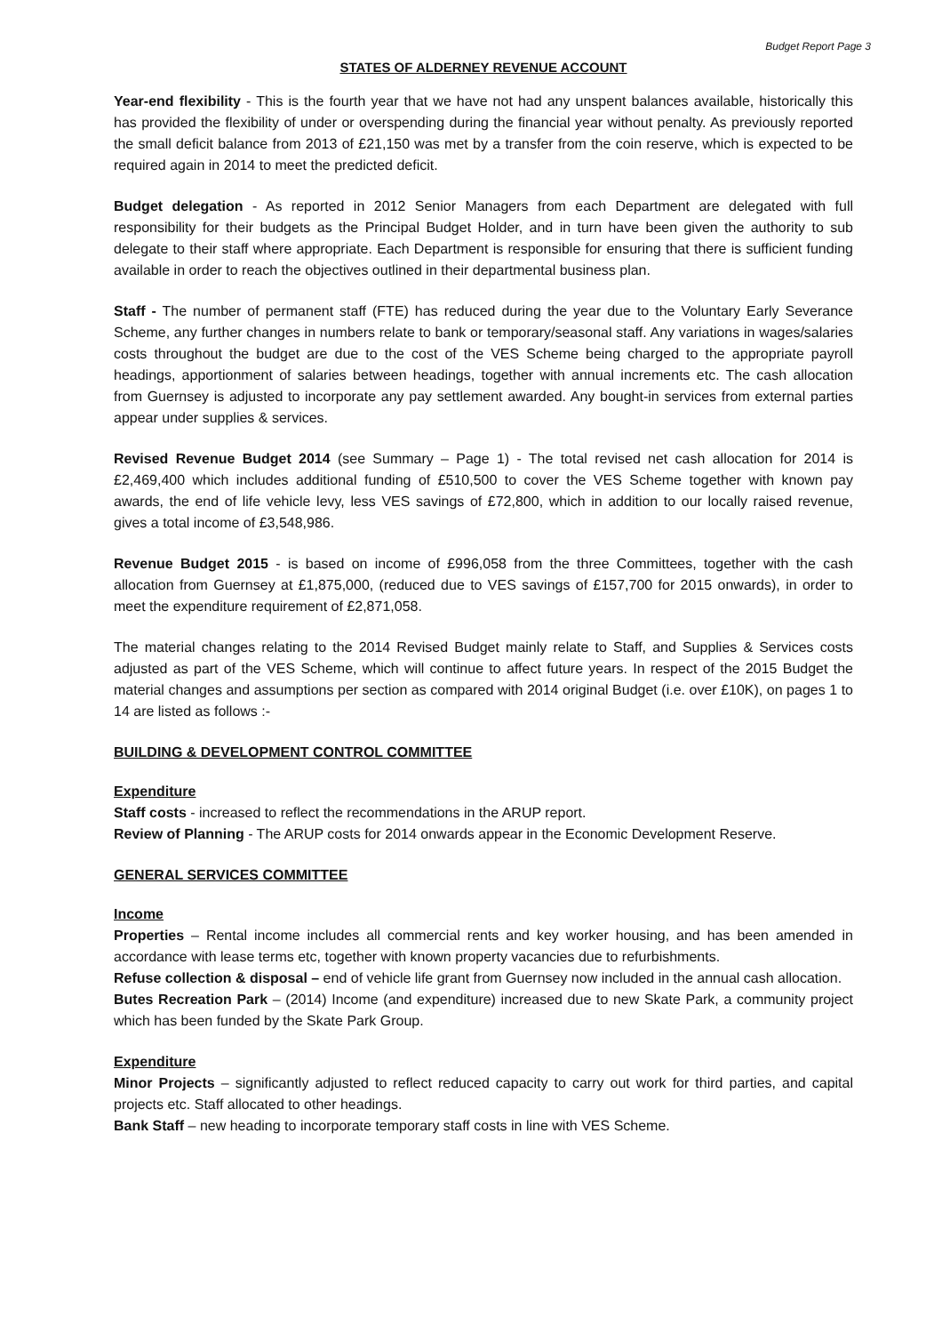Budget Report Page 3
STATES OF ALDERNEY REVENUE ACCOUNT
Year-end flexibility - This is the fourth year that we have not had any unspent balances available, historically this has provided the flexibility of under or overspending during the financial year without penalty. As previously reported the small deficit balance from 2013 of £21,150 was met by a transfer from the coin reserve, which is expected to be required again in 2014 to meet the predicted deficit.
Budget delegation - As reported in 2012 Senior Managers from each Department are delegated with full responsibility for their budgets as the Principal Budget Holder, and in turn have been given the authority to sub delegate to their staff where appropriate. Each Department is responsible for ensuring that there is sufficient funding available in order to reach the objectives outlined in their departmental business plan.
Staff - The number of permanent staff (FTE) has reduced during the year due to the Voluntary Early Severance Scheme, any further changes in numbers relate to bank or temporary/seasonal staff. Any variations in wages/salaries costs throughout the budget are due to the cost of the VES Scheme being charged to the appropriate payroll headings, apportionment of salaries between headings, together with annual increments etc. The cash allocation from Guernsey is adjusted to incorporate any pay settlement awarded. Any bought-in services from external parties appear under supplies & services.
Revised Revenue Budget 2014 (see Summary – Page 1) - The total revised net cash allocation for 2014 is £2,469,400 which includes additional funding of £510,500 to cover the VES Scheme together with known pay awards, the end of life vehicle levy, less VES savings of £72,800, which in addition to our locally raised revenue, gives a total income of £3,548,986.
Revenue Budget 2015 - is based on income of £996,058 from the three Committees, together with the cash allocation from Guernsey at £1,875,000, (reduced due to VES savings of £157,700 for 2015 onwards), in order to meet the expenditure requirement of £2,871,058.
The material changes relating to the 2014 Revised Budget mainly relate to Staff, and Supplies & Services costs adjusted as part of the VES Scheme, which will continue to affect future years. In respect of the 2015 Budget the material changes and assumptions per section as compared with 2014 original Budget (i.e. over £10K), on pages 1 to 14 are listed as follows :-
BUILDING & DEVELOPMENT CONTROL COMMITTEE
Expenditure
Staff costs - increased to reflect the recommendations in the ARUP report.
Review of Planning - The ARUP costs for 2014 onwards appear in the Economic Development Reserve.
GENERAL SERVICES COMMITTEE
Income
Properties – Rental income includes all commercial rents and key worker housing, and has been amended in accordance with lease terms etc, together with known property vacancies due to refurbishments.
Refuse collection & disposal – end of vehicle life grant from Guernsey now included in the annual cash allocation.
Butes Recreation Park – (2014) Income (and expenditure) increased due to new Skate Park, a community project which has been funded by the Skate Park Group.
Expenditure
Minor Projects – significantly adjusted to reflect reduced capacity to carry out work for third parties, and capital projects etc. Staff allocated to other headings.
Bank Staff – new heading to incorporate temporary staff costs in line with VES Scheme.